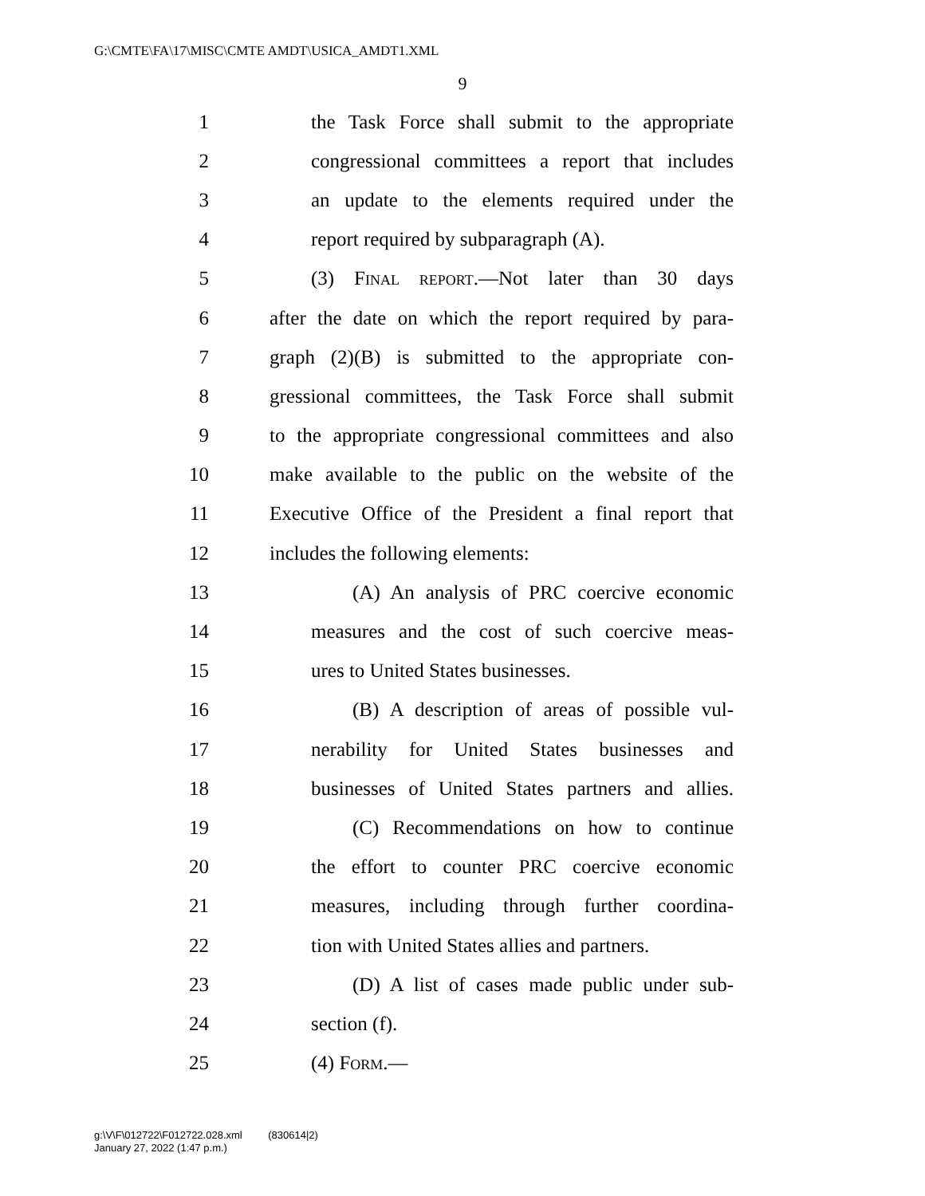G:\CMTE\FA\17\MISC\CMTE AMDT\USICA_AMDT1.XML
9
1 the Task Force shall submit to the appropriate
2 congressional committees a report that includes
3 an update to the elements required under the
4 report required by subparagraph (A).
5 (3) Final report.—Not later than 30 days
6 after the date on which the report required by para-
7 graph (2)(B) is submitted to the appropriate con-
8 gressional committees, the Task Force shall submit
9 to the appropriate congressional committees and also
10 make available to the public on the website of the
11 Executive Office of the President a final report that
12 includes the following elements:
13 (A) An analysis of PRC coercive economic
14 measures and the cost of such coercive meas-
15 ures to United States businesses.
16 (B) A description of areas of possible vul-
17 nerability for United States businesses and
18 businesses of United States partners and allies.
19 (C) Recommendations on how to continue
20 the effort to counter PRC coercive economic
21 measures, including through further coordina-
22 tion with United States allies and partners.
23 (D) A list of cases made public under sub-
24 section (f).
25 (4) Form.—
g:\V\F\012722\F012722.028.xml (830614|2)
January 27, 2022 (1:47 p.m.)